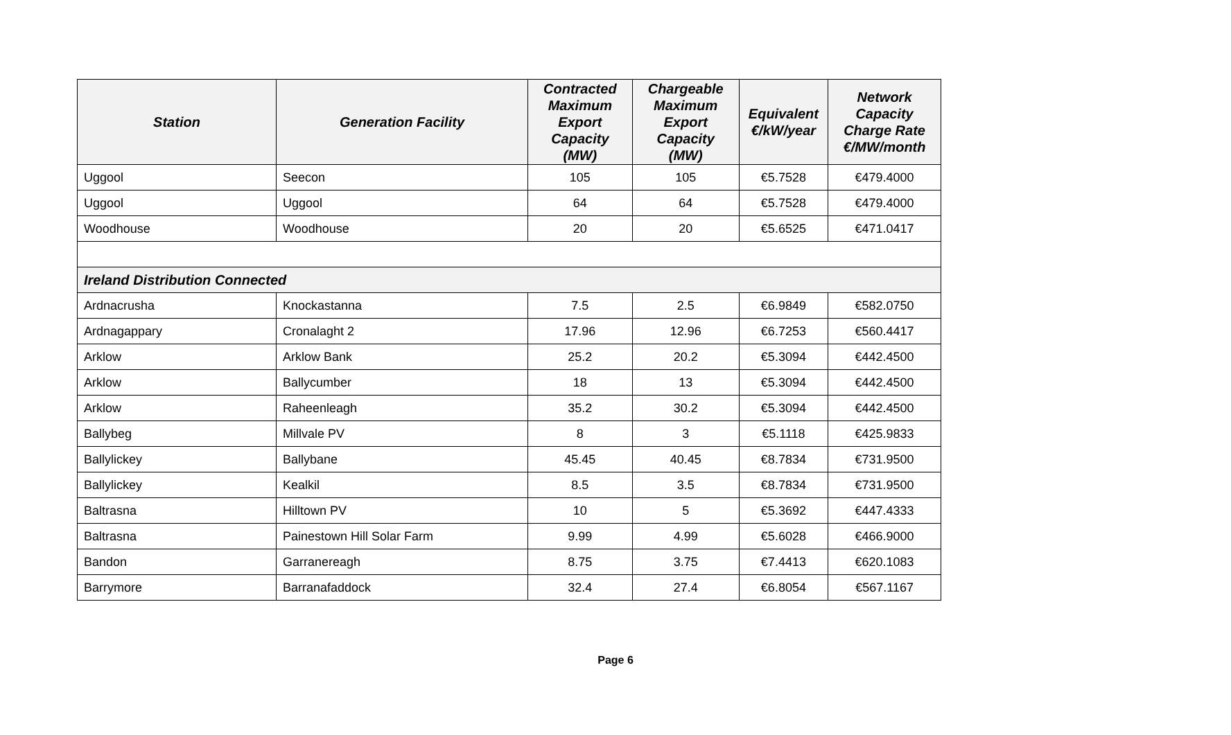| Station | Generation Facility | Contracted Maximum Export Capacity (MW) | Chargeable Maximum Export Capacity (MW) | Equivalent €/kW/year | Network Capacity Charge Rate €/MW/month |
| --- | --- | --- | --- | --- | --- |
| Uggool | Seecon | 105 | 105 | €5.7528 | €479.4000 |
| Uggool | Uggool | 64 | 64 | €5.7528 | €479.4000 |
| Woodhouse | Woodhouse | 20 | 20 | €5.6525 | €471.0417 |
| Ireland Distribution Connected | | | | | |
| Ardnacrusha | Knockastanna | 7.5 | 2.5 | €6.9849 | €582.0750 |
| Ardnagappary | Cronalaght 2 | 17.96 | 12.96 | €6.7253 | €560.4417 |
| Arklow | Arklow Bank | 25.2 | 20.2 | €5.3094 | €442.4500 |
| Arklow | Ballycumber | 18 | 13 | €5.3094 | €442.4500 |
| Arklow | Raheenleagh | 35.2 | 30.2 | €5.3094 | €442.4500 |
| Ballybeg | Millvale PV | 8 | 3 | €5.1118 | €425.9833 |
| Ballylickey | Ballybane | 45.45 | 40.45 | €8.7834 | €731.9500 |
| Ballylickey | Kealkil | 8.5 | 3.5 | €8.7834 | €731.9500 |
| Baltrasna | Hilltown PV | 10 | 5 | €5.3692 | €447.4333 |
| Baltrasna | Painestown Hill Solar Farm | 9.99 | 4.99 | €5.6028 | €466.9000 |
| Bandon | Garranereagh | 8.75 | 3.75 | €7.4413 | €620.1083 |
| Barrymore | Barranafaddock | 32.4 | 27.4 | €6.8054 | €567.1167 |
Page 6